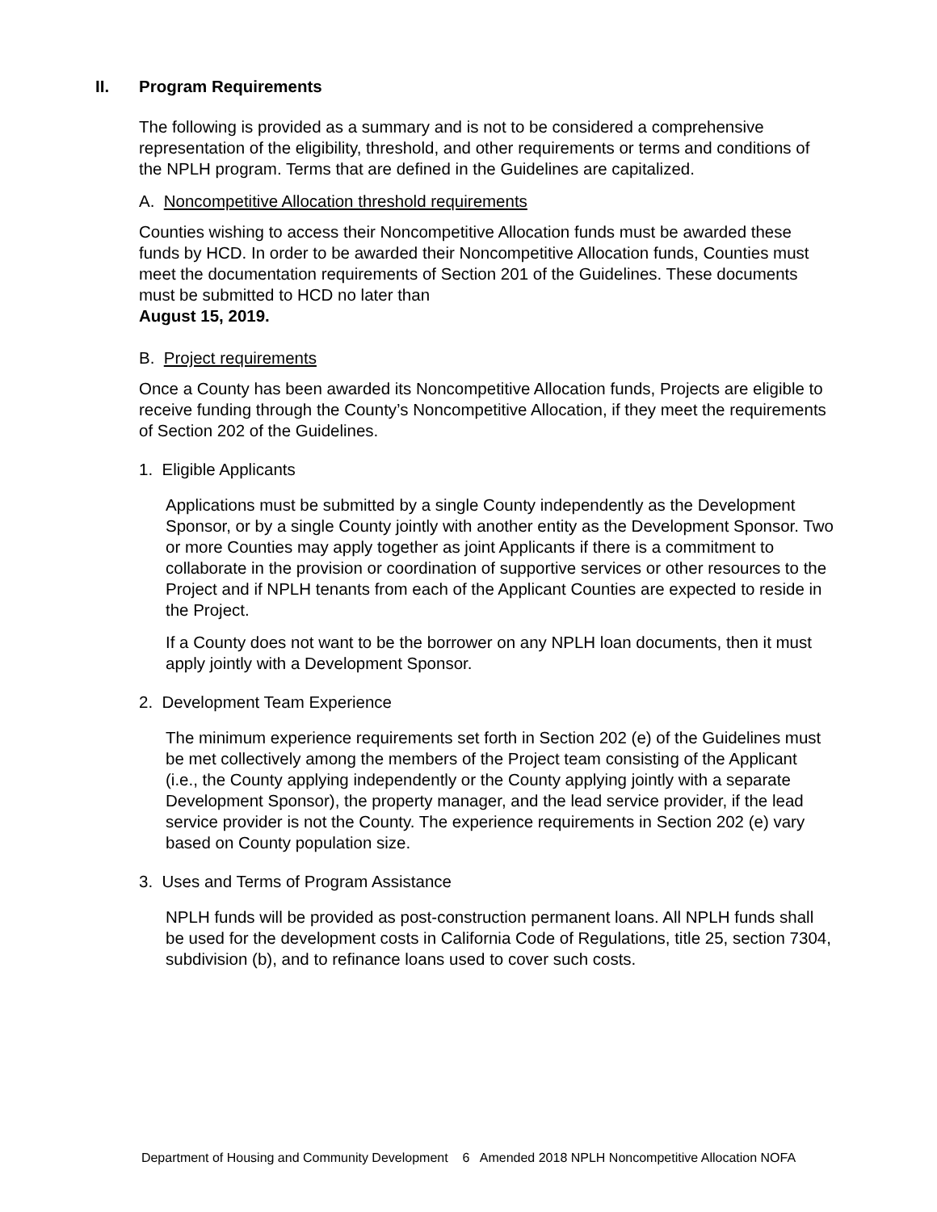II. Program Requirements
The following is provided as a summary and is not to be considered a comprehensive representation of the eligibility, threshold, and other requirements or terms and conditions of the NPLH program. Terms that are defined in the Guidelines are capitalized.
A. Noncompetitive Allocation threshold requirements
Counties wishing to access their Noncompetitive Allocation funds must be awarded these funds by HCD. In order to be awarded their Noncompetitive Allocation funds, Counties must meet the documentation requirements of Section 201 of the Guidelines. These documents must be submitted to HCD no later than
August 15, 2019.
B. Project requirements
Once a County has been awarded its Noncompetitive Allocation funds, Projects are eligible to receive funding through the County’s Noncompetitive Allocation, if they meet the requirements of Section 202 of the Guidelines.
1. Eligible Applicants
Applications must be submitted by a single County independently as the Development Sponsor, or by a single County jointly with another entity as the Development Sponsor. Two or more Counties may apply together as joint Applicants if there is a commitment to collaborate in the provision or coordination of supportive services or other resources to the Project and if NPLH tenants from each of the Applicant Counties are expected to reside in the Project.
If a County does not want to be the borrower on any NPLH loan documents, then it must apply jointly with a Development Sponsor.
2. Development Team Experience
The minimum experience requirements set forth in Section 202 (e) of the Guidelines must be met collectively among the members of the Project team consisting of the Applicant (i.e., the County applying independently or the County applying jointly with a separate Development Sponsor), the property manager, and the lead service provider, if the lead service provider is not the County. The experience requirements in Section 202 (e) vary based on County population size.
3. Uses and Terms of Program Assistance
NPLH funds will be provided as post-construction permanent loans. All NPLH funds shall be used for the development costs in California Code of Regulations, title 25, section 7304, subdivision (b), and to refinance loans used to cover such costs.
Department of Housing and Community Development 6 Amended 2018 NPLH Noncompetitive Allocation NOFA